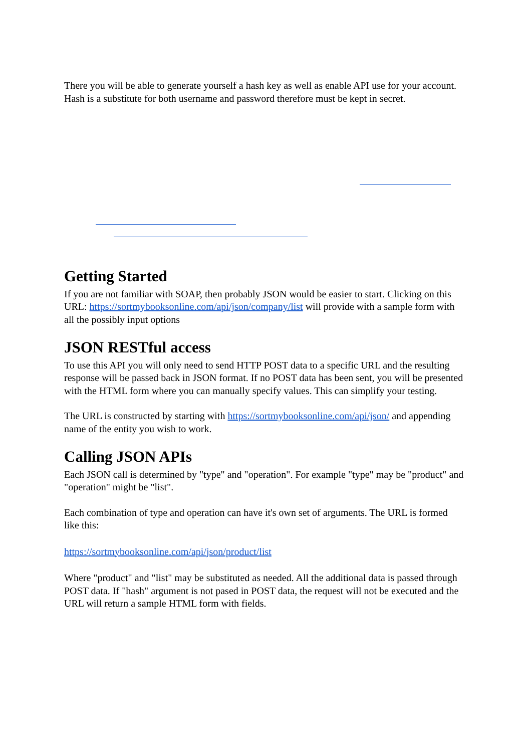There you will be able to generate yourself a hash key as well as enable API use for your account. Hash is a substitute for both username and password therefore must be kept in secret.
Getting Started
If you are not familiar with SOAP, then probably JSON would be easier to start. Clicking on this URL: https://sortmybooksonline.com/api/json/company/list will provide with a sample form with all the possibly input options
JSON RESTful access
To use this API you will only need to send HTTP POST data to a specific URL and the resulting response will be passed back in JSON format. If no POST data has been sent, you will be presented with the HTML form where you can manually specify values. This can simplify your testing.
The URL is constructed by starting with https://sortmybooksonline.com/api/json/ and appending name of the entity you wish to work.
Calling JSON APIs
Each JSON call is determined by "type" and "operation". For example "type" may be "product" and "operation" might be "list".
Each combination of type and operation can have it's own set of arguments. The URL is formed like this:
https://sortmybooksonline.com/api/json/product/list
Where "product" and "list" may be substituted as needed. All the additional data is passed through POST data. If "hash" argument is not pased in POST data, the request will not be executed and the URL will return a sample HTML form with fields.